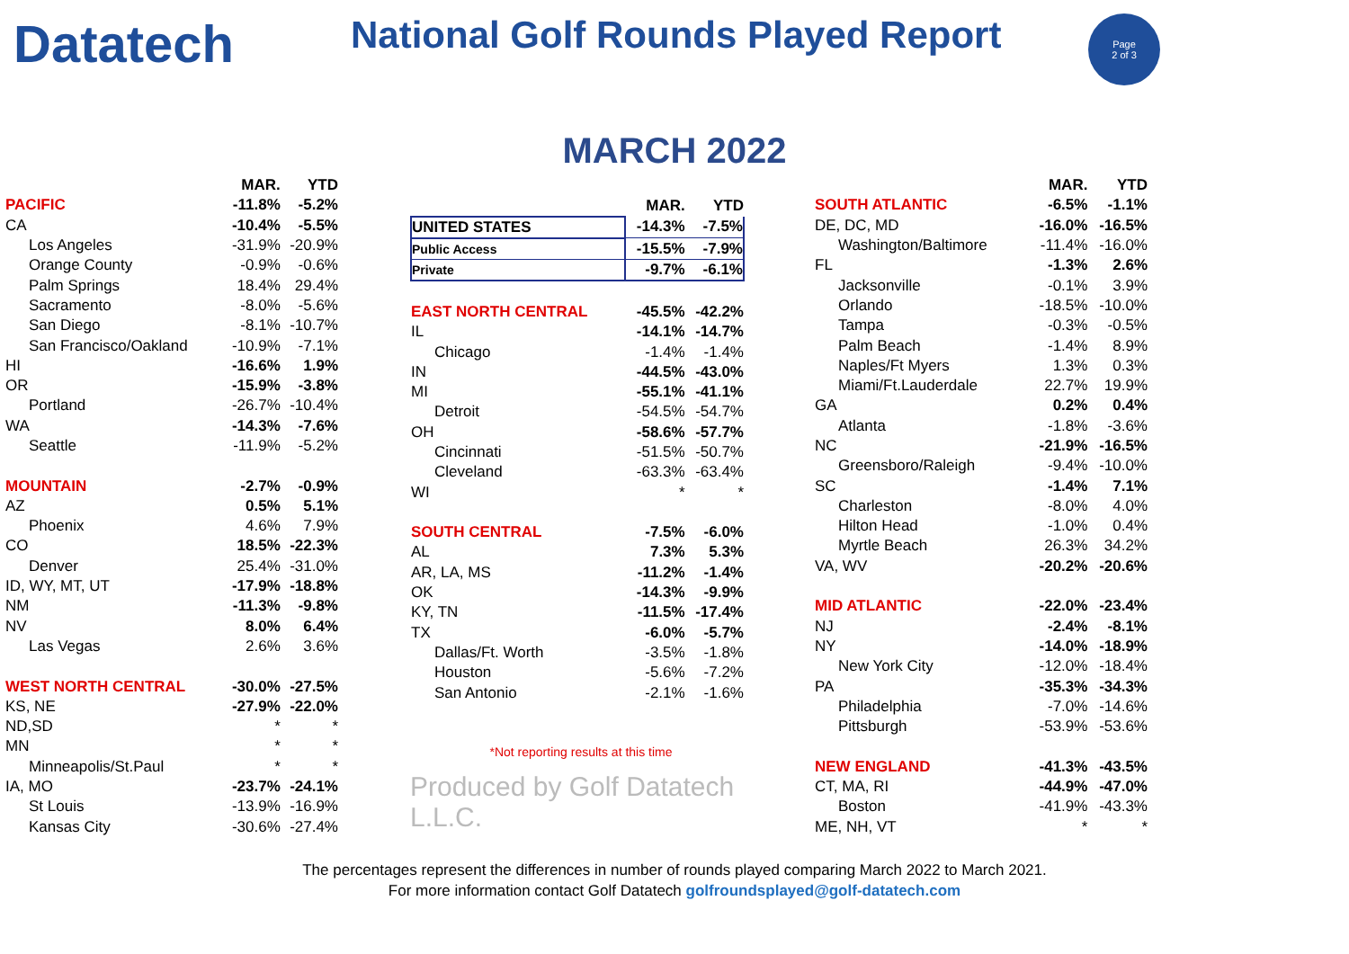Datatech
National Golf Rounds Played Report
Page
2 of 3
MARCH 2022
| | MAR. | YTD |
| --- | --- | --- |
| PACIFIC | -11.8% | -5.2% |
| CA | -10.4% | -5.5% |
| Los Angeles | -31.9% | -20.9% |
| Orange County | -0.9% | -0.6% |
| Palm Springs | 18.4% | 29.4% |
| Sacramento | -8.0% | -5.6% |
| San Diego | -8.1% | -10.7% |
| San Francisco/Oakland | -10.9% | -7.1% |
| HI | -16.6% | 1.9% |
| OR | -15.9% | -3.8% |
| Portland | -26.7% | -10.4% |
| WA | -14.3% | -7.6% |
| Seattle | -11.9% | -5.2% |
| MOUNTAIN | -2.7% | -0.9% |
| AZ | 0.5% | 5.1% |
| Phoenix | 4.6% | 7.9% |
| CO | 18.5% | -22.3% |
| Denver | 25.4% | -31.0% |
| ID, WY, MT, UT | -17.9% | -18.8% |
| NM | -11.3% | -9.8% |
| NV | 8.0% | 6.4% |
| Las Vegas | 2.6% | 3.6% |
| WEST NORTH CENTRAL | -30.0% | -27.5% |
| KS, NE | -27.9% | -22.0% |
| ND,SD | * | * |
| MN | * | * |
| Minneapolis/St.Paul | * | * |
| IA, MO | -23.7% | -24.1% |
| St Louis | -13.9% | -16.9% |
| Kansas City | -30.6% | -27.4% |
| | MAR. | YTD |
| --- | --- | --- |
| UNITED STATES | -14.3% | -7.5% |
| Public Access | -15.5% | -7.9% |
| Private | -9.7% | -6.1% |
| EAST NORTH CENTRAL | -45.5% | -42.2% |
| IL | -14.1% | -14.7% |
| Chicago | -1.4% | -1.4% |
| IN | -44.5% | -43.0% |
| MI | -55.1% | -41.1% |
| Detroit | -54.5% | -54.7% |
| OH | -58.6% | -57.7% |
| Cincinnati | -51.5% | -50.7% |
| Cleveland | -63.3% | -63.4% |
| WI | * | * |
| SOUTH CENTRAL | -7.5% | -6.0% |
| AL | 7.3% | 5.3% |
| AR, LA, MS | -11.2% | -1.4% |
| OK | -14.3% | -9.9% |
| KY, TN | -11.5% | -17.4% |
| TX | -6.0% | -5.7% |
| Dallas/Ft. Worth | -3.5% | -1.8% |
| Houston | -5.6% | -7.2% |
| San Antonio | -2.1% | -1.6% |
*Not reporting results at this time
Produced by Golf Datatech L.L.C.
| | MAR. | YTD |
| --- | --- | --- |
| SOUTH ATLANTIC | -6.5% | -1.1% |
| DE, DC, MD | -16.0% | -16.5% |
| Washington/Baltimore | -11.4% | -16.0% |
| FL | -1.3% | 2.6% |
| Jacksonville | -0.1% | 3.9% |
| Orlando | -18.5% | -10.0% |
| Tampa | -0.3% | -0.5% |
| Palm Beach | -1.4% | 8.9% |
| Naples/Ft Myers | 1.3% | 0.3% |
| Miami/Ft.Lauderdale | 22.7% | 19.9% |
| GA | 0.2% | 0.4% |
| Atlanta | -1.8% | -3.6% |
| NC | -21.9% | -16.5% |
| Greensboro/Raleigh | -9.4% | -10.0% |
| SC | -1.4% | 7.1% |
| Charleston | -8.0% | 4.0% |
| Hilton Head | -1.0% | 0.4% |
| Myrtle Beach | 26.3% | 34.2% |
| VA, WV | -20.2% | -20.6% |
| MID ATLANTIC | -22.0% | -23.4% |
| NJ | -2.4% | -8.1% |
| NY | -14.0% | -18.9% |
| New York City | -12.0% | -18.4% |
| PA | -35.3% | -34.3% |
| Philadelphia | -7.0% | -14.6% |
| Pittsburgh | -53.9% | -53.6% |
| NEW ENGLAND | -41.3% | -43.5% |
| CT, MA, RI | -44.9% | -47.0% |
| Boston | -41.9% | -43.3% |
| ME, NH, VT | * | * |
The percentages represent the differences in number of rounds played comparing March 2022 to March 2021.
For more information contact Golf Datatech golfroundsplayed@golf-datatech.com